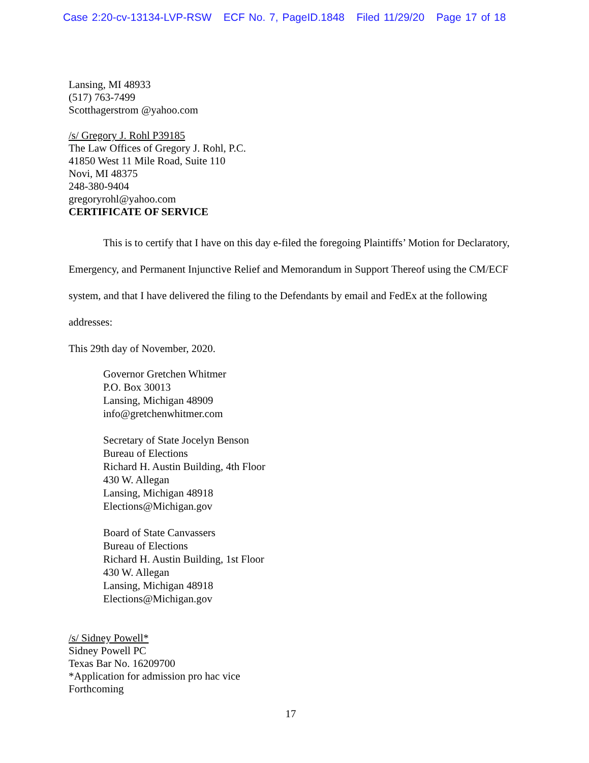Case 2:20-cv-13134-LVP-RSW ECF No. 7, PageID.1848 Filed 11/29/20 Page 17 of 18
Lansing, MI 48933
(517) 763-7499
Scotthagerstrom @yahoo.com
/s/ Gregory J. Rohl P39185
The Law Offices of Gregory J. Rohl, P.C.
41850 West 11 Mile Road, Suite 110
Novi, MI 48375
248-380-9404
gregoryrohl@yahoo.com
CERTIFICATE OF SERVICE
This is to certify that I have on this day e-filed the foregoing Plaintiffs’ Motion for Declaratory, Emergency, and Permanent Injunctive Relief and Memorandum in Support Thereof using the CM/ECF system, and that I have delivered the filing to the Defendants by email and FedEx at the following addresses:
This 29th day of November, 2020.
Governor Gretchen Whitmer
P.O. Box 30013
Lansing, Michigan 48909
info@gretchenwhitmer.com
Secretary of State Jocelyn Benson
Bureau of Elections
Richard H. Austin Building, 4th Floor
430 W. Allegan
Lansing, Michigan 48918
Elections@Michigan.gov
Board of State Canvassers
Bureau of Elections
Richard H. Austin Building, 1st Floor
430 W. Allegan
Lansing, Michigan 48918
Elections@Michigan.gov
/s/ Sidney Powell*
Sidney Powell PC
Texas Bar No. 16209700
*Application for admission pro hac vice
Forthcoming
17